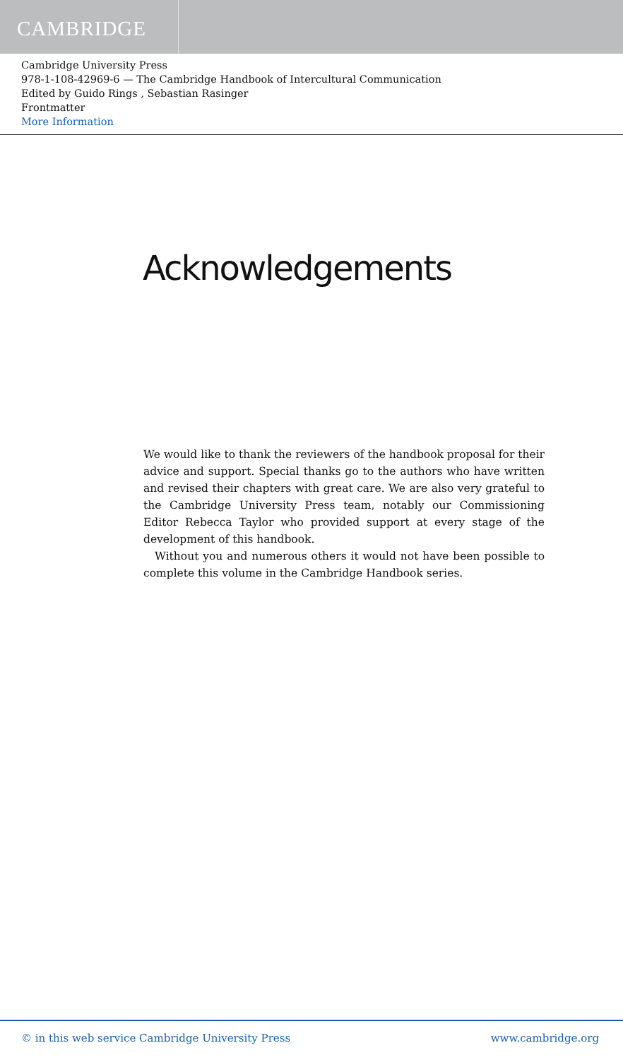CAMBRIDGE
Cambridge University Press
978-1-108-42969-6 — The Cambridge Handbook of Intercultural Communication
Edited by Guido Rings , Sebastian Rasinger
Frontmatter
More Information
Acknowledgements
We would like to thank the reviewers of the handbook proposal for their advice and support. Special thanks go to the authors who have written and revised their chapters with great care. We are also very grateful to the Cambridge University Press team, notably our Commissioning Editor Rebecca Taylor who provided support at every stage of the development of this handbook.
Without you and numerous others it would not have been possible to complete this volume in the Cambridge Handbook series.
© in this web service Cambridge University Press www.cambridge.org